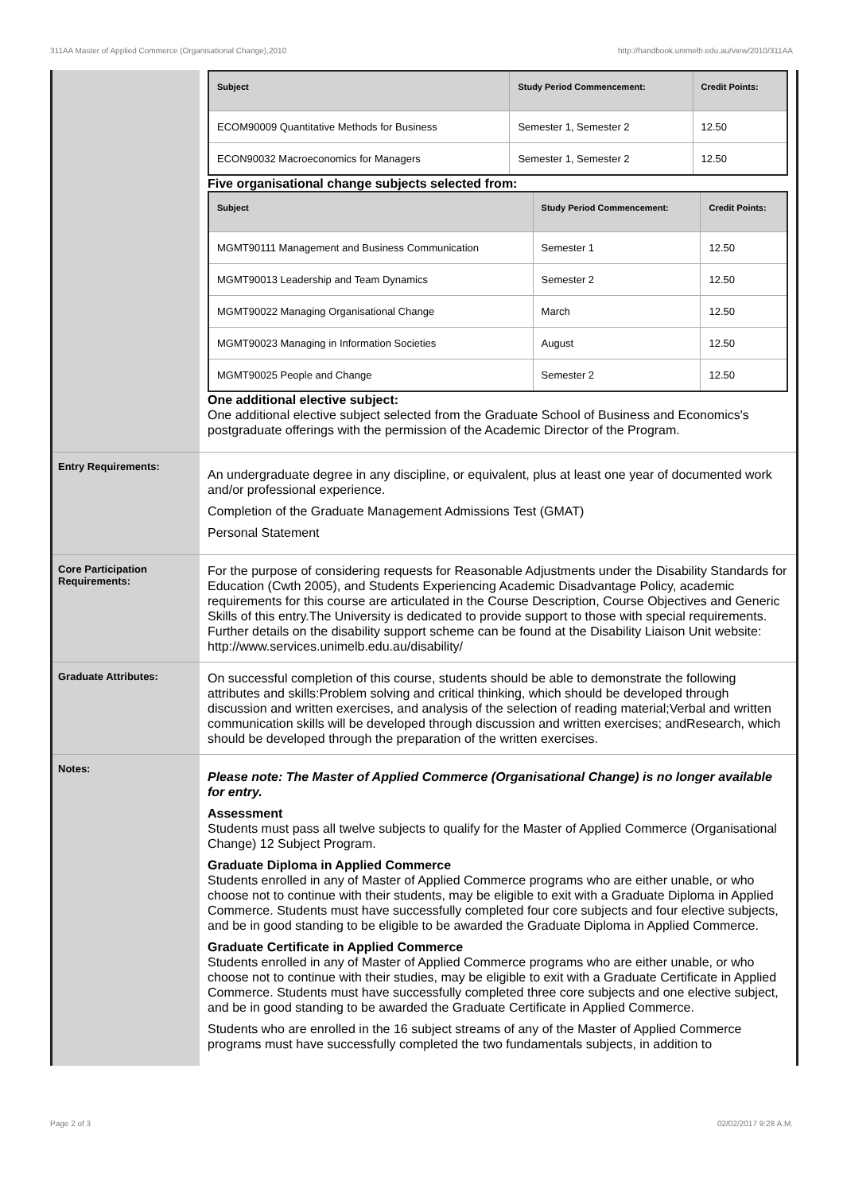311AA Master of Applied Commerce (Organisational Change),2010 http://handbook.unimelb.edu.au/view/2010/311AA
| Subject | Study Period Commencement: | Credit Points: |
| --- | --- | --- |
| ECOM90009 Quantitative Methods for Business | Semester 1, Semester 2 | 12.50 |
| ECON90032 Macroeconomics for Managers | Semester 1, Semester 2 | 12.50 |
Five organisational change subjects selected from:
| Subject | Study Period Commencement: | Credit Points: |
| --- | --- | --- |
| MGMT90111 Management and Business Communication | Semester 1 | 12.50 |
| MGMT90013 Leadership and Team Dynamics | Semester 2 | 12.50 |
| MGMT90022 Managing Organisational Change | March | 12.50 |
| MGMT90023 Managing in Information Societies | August | 12.50 |
| MGMT90025 People and Change | Semester 2 | 12.50 |
One additional elective subject:
One additional elective subject selected from the Graduate School of Business and Economics's postgraduate offerings with the permission of the Academic Director of the Program.
Entry Requirements:
An undergraduate degree in any discipline, or equivalent, plus at least one year of documented work and/or professional experience.
Completion of the Graduate Management Admissions Test (GMAT)
Personal Statement
Core Participation Requirements:
For the purpose of considering requests for Reasonable Adjustments under the Disability Standards for Education (Cwth 2005), and Students Experiencing Academic Disadvantage Policy, academic requirements for this course are articulated in the Course Description, Course Objectives and Generic Skills of this entry.The University is dedicated to provide support to those with special requirements. Further details on the disability support scheme can be found at the Disability Liaison Unit website: http://www.services.unimelb.edu.au/disability/
Graduate Attributes:
On successful completion of this course, students should be able to demonstrate the following attributes and skills:Problem solving and critical thinking, which should be developed through discussion and written exercises, and analysis of the selection of reading material;Verbal and written communication skills will be developed through discussion and written exercises; andResearch, which should be developed through the preparation of the written exercises.
Notes:
Please note: The Master of Applied Commerce (Organisational Change) is no longer available for entry.
Assessment
Students must pass all twelve subjects to qualify for the Master of Applied Commerce (Organisational Change) 12 Subject Program.
Graduate Diploma in Applied Commerce
Students enrolled in any of Master of Applied Commerce programs who are either unable, or who choose not to continue with their students, may be eligible to exit with a Graduate Diploma in Applied Commerce. Students must have successfully completed four core subjects and four elective subjects, and be in good standing to be eligible to be awarded the Graduate Diploma in Applied Commerce.
Graduate Certificate in Applied Commerce
Students enrolled in any of Master of Applied Commerce programs who are either unable, or who choose not to continue with their studies, may be eligible to exit with a Graduate Certificate in Applied Commerce. Students must have successfully completed three core subjects and one elective subject, and be in good standing to be awarded the Graduate Certificate in Applied Commerce.
Students who are enrolled in the 16 subject streams of any of the Master of Applied Commerce programs must have successfully completed the two fundamentals subjects, in addition to
Page 2 of 3 02/02/2017 9:28 A.M.